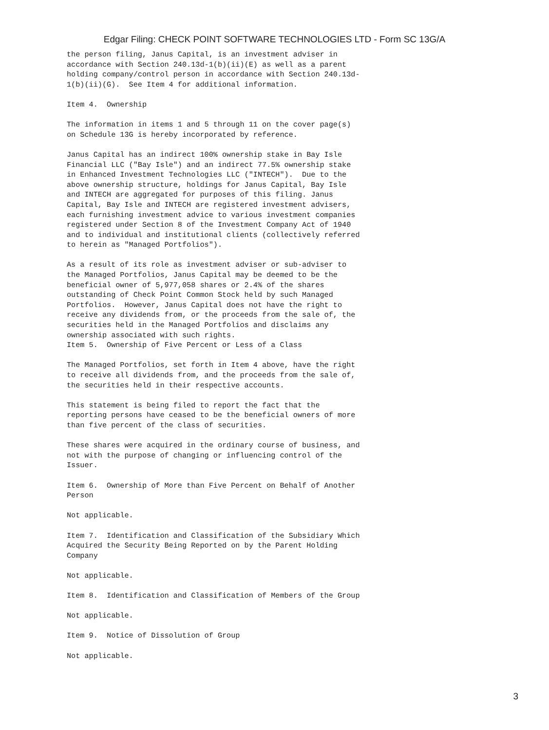Edgar Filing: CHECK POINT SOFTWARE TECHNOLOGIES LTD - Form SC 13G/A
the person filing, Janus Capital, is an investment adviser in
accordance with Section 240.13d-1(b)(ii)(E) as well as a parent
holding company/control person in accordance with Section 240.13d-
1(b)(ii)(G).  See Item 4 for additional information.

Item 4.  Ownership

The information in items 1 and 5 through 11 on the cover page(s)
on Schedule 13G is hereby incorporated by reference.

Janus Capital has an indirect 100% ownership stake in Bay Isle
Financial LLC ("Bay Isle") and an indirect 77.5% ownership stake
in Enhanced Investment Technologies LLC ("INTECH").  Due to the
above ownership structure, holdings for Janus Capital, Bay Isle
and INTECH are aggregated for purposes of this filing. Janus
Capital, Bay Isle and INTECH are registered investment advisers,
each furnishing investment advice to various investment companies
registered under Section 8 of the Investment Company Act of 1940
and to individual and institutional clients (collectively referred
to herein as "Managed Portfolios").

As a result of its role as investment adviser or sub-adviser to
the Managed Portfolios, Janus Capital may be deemed to be the
beneficial owner of 5,977,058 shares or 2.4% of the shares
outstanding of Check Point Common Stock held by such Managed
Portfolios.  However, Janus Capital does not have the right to
receive any dividends from, or the proceeds from the sale of, the
securities held in the Managed Portfolios and disclaims any
ownership associated with such rights.
Item 5.  Ownership of Five Percent or Less of a Class

The Managed Portfolios, set forth in Item 4 above, have the right
to receive all dividends from, and the proceeds from the sale of,
the securities held in their respective accounts.

This statement is being filed to report the fact that the
reporting persons have ceased to be the beneficial owners of more
than five percent of the class of securities.

These shares were acquired in the ordinary course of business, and
not with the purpose of changing or influencing control of the
Issuer.

Item 6.  Ownership of More than Five Percent on Behalf of Another
Person

Not applicable.

Item 7.  Identification and Classification of the Subsidiary Which
Acquired the Security Being Reported on by the Parent Holding
Company

Not applicable.

Item 8.  Identification and Classification of Members of the Group

Not applicable.

Item 9.  Notice of Dissolution of Group

Not applicable.
3